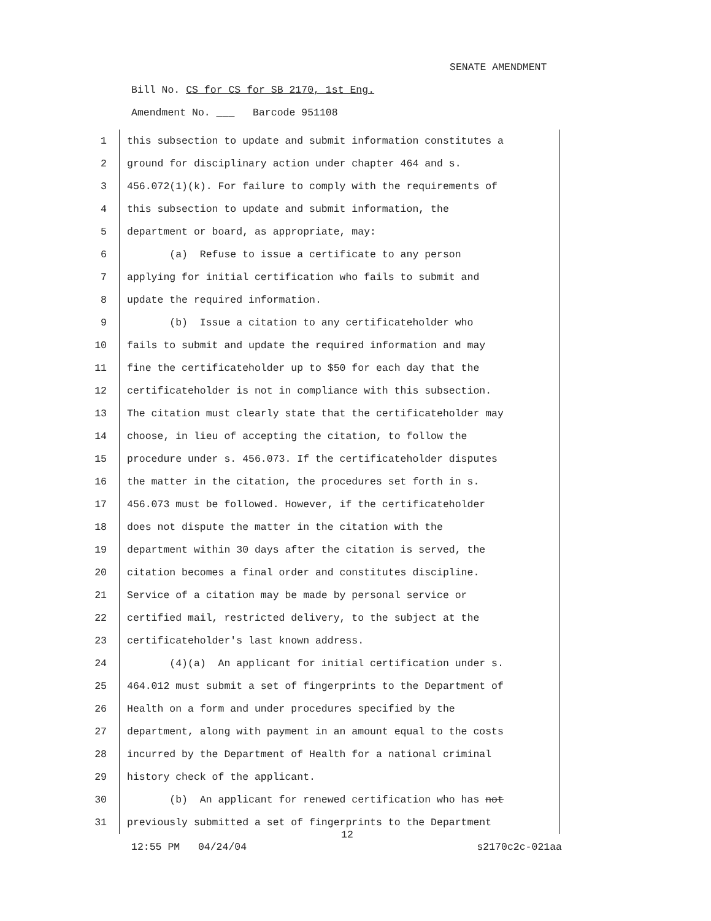SENATE AMENDMENT
Bill No. CS for CS for SB 2170, 1st Eng.
Amendment No. ___ Barcode 951108
1 this subsection to update and submit information constitutes a
2 ground for disciplinary action under chapter 464 and s.
3 456.072(1)(k). For failure to comply with the requirements of
4 this subsection to update and submit information, the
5 department or board, as appropriate, may:
6 (a) Refuse to issue a certificate to any person
7 applying for initial certification who fails to submit and
8 update the required information.
9 (b) Issue a citation to any certificateholder who
10 fails to submit and update the required information and may
11 fine the certificateholder up to $50 for each day that the
12 certificateholder is not in compliance with this subsection.
13 The citation must clearly state that the certificateholder may
14 choose, in lieu of accepting the citation, to follow the
15 procedure under s. 456.073. If the certificateholder disputes
16 the matter in the citation, the procedures set forth in s.
17 456.073 must be followed. However, if the certificateholder
18 does not dispute the matter in the citation with the
19 department within 30 days after the citation is served, the
20 citation becomes a final order and constitutes discipline.
21 Service of a citation may be made by personal service or
22 certified mail, restricted delivery, to the subject at the
23 certificateholder's last known address.
24 (4)(a) An applicant for initial certification under s.
25 464.012 must submit a set of fingerprints to the Department of
26 Health on a form and under procedures specified by the
27 department, along with payment in an amount equal to the costs
28 incurred by the Department of Health for a national criminal
29 history check of the applicant.
30 (b) An applicant for renewed certification who has not
31 previously submitted a set of fingerprints to the Department
12
12:55 PM 04/24/04 s2170c2c-021aa